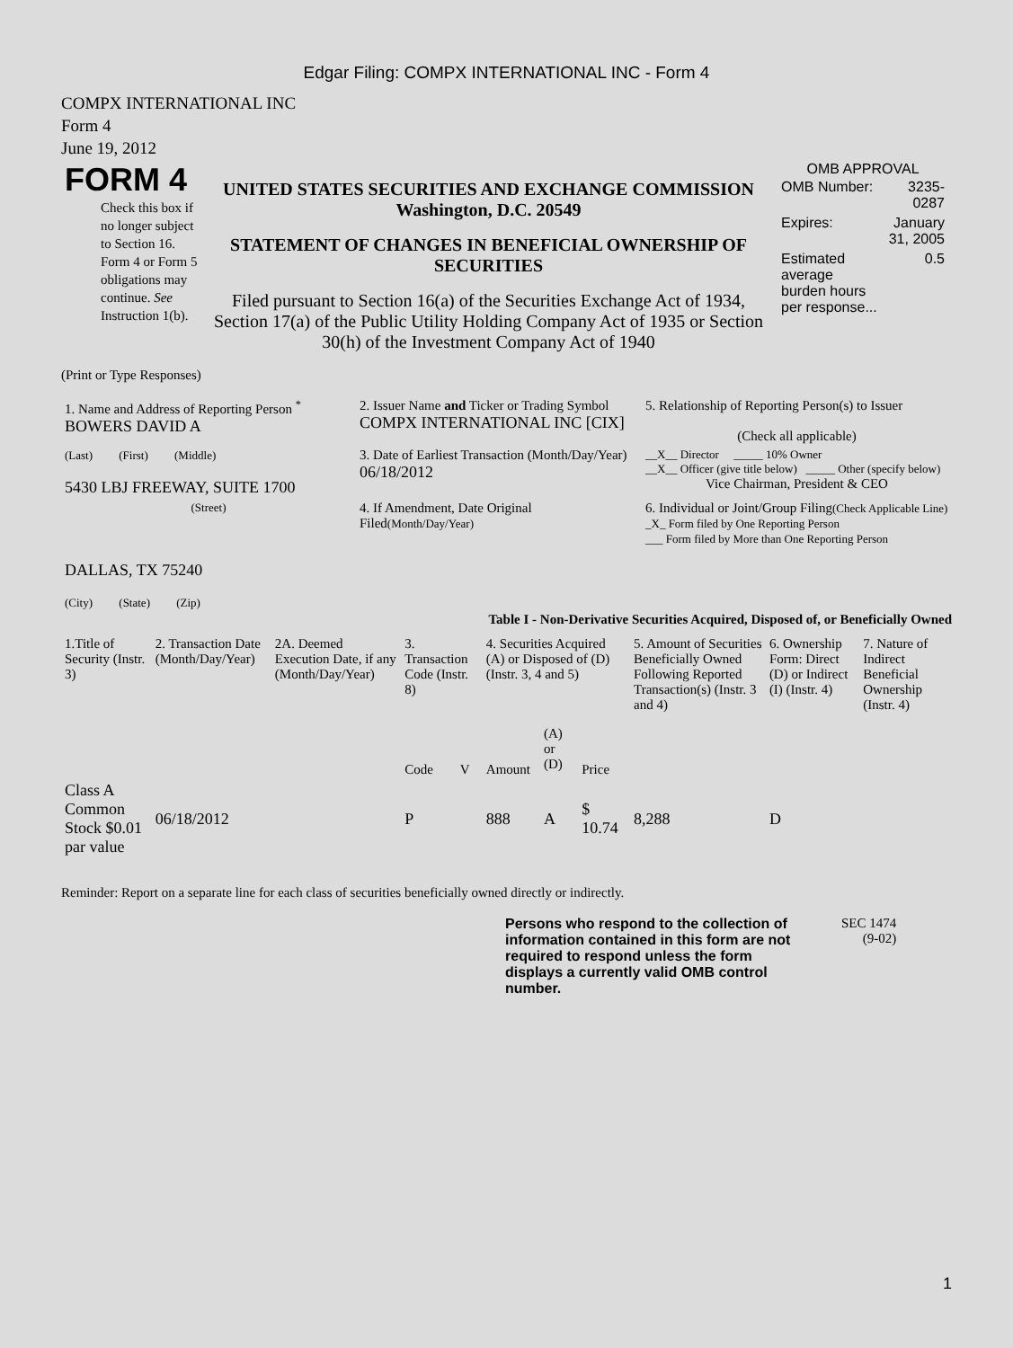Edgar Filing: COMPX INTERNATIONAL INC - Form 4
COMPX INTERNATIONAL INC
Form 4
June 19, 2012
| FORM 4 Check this box if no longer subject to Section 16. Form 4 or Form 5 obligations may continue. See Instruction 1(b). | UNITED STATES SECURITIES AND EXCHANGE COMMISSION Washington, D.C. 20549 STATEMENT OF CHANGES IN BENEFICIAL OWNERSHIP OF SECURITIES Filed pursuant to Section 16(a) of the Securities Exchange Act of 1934, Section 17(a) of the Public Utility Holding Company Act of 1935 or Section 30(h) of the Investment Company Act of 1940 | OMB APPROVAL / OMB Number: / 3235-0287 / / Expires: / January 31, 2005 / / Estimated average burden hours per response... / 0.5 / |
(Print or Type Responses)
| 1. Name and Address of Reporting Person <sup>*</sup> BOWERS DAVID A | 2. Issuer Name and Ticker or Trading Symbol COMPX INTERNATIONAL INC [CIX] | 5. Relationship of Reporting Person(s) to Issuer (Check all applicable) |
| (Last) (First) (Middle) 5430 LBJ FREEWAY, SUITE 1700 | 3. Date of Earliest Transaction (Month/Day/Year) 06/18/2012 | __X__ Director _____ 10% Owner __X__ Officer (give title below) _____ Other (specify below) Vice Chairman, President & CEO |
| (Street) DALLAS, TX 75240 (City) (State) (Zip) | 4. If Amendment, Date Original Filed (Month/Day/Year) | 6. Individual or Joint/Group Filing (Check Applicable Line) _X_ Form filed by One Reporting Person ___ Form filed by More than One Reporting Person |
Table I - Non-Derivative Securities Acquired, Disposed of, or Beneficially Owned
| 1.Title of Security (Instr. 3) | 2. Transaction Date (Month/Day/Year) | 2A. Deemed Execution Date, if any (Month/Day/Year) | 3. Transaction Code (Instr. 8) | | 4. Securities Acquired (A) or Disposed of (D) (Instr. 3, 4 and 5) | | | 5. Amount of Securities Beneficially Owned Following Reported Transaction(s) (Instr. 3 and 4) | 6. Ownership Form: Direct (D) or Indirect (I) (Instr. 4) | 7. Nature of Indirect Beneficial Ownership (Instr. 4) |
| --- | --- | --- | --- | --- | --- | --- | --- | --- | --- | --- |
| | | | Code | V | Amount | (A) or (D) | Price | | | |
| Class A Common Stock $0.01 par value | 06/18/2012 | | P | | 888 | A | $ 10.74 | 8,288 | D | |
Reminder: Report on a separate line for each class of securities beneficially owned directly or indirectly.
| Persons who respond to the collection of information contained in this form are not required to respond unless the form displays a currently valid OMB control number. | SEC 1474 (9-02) |
1